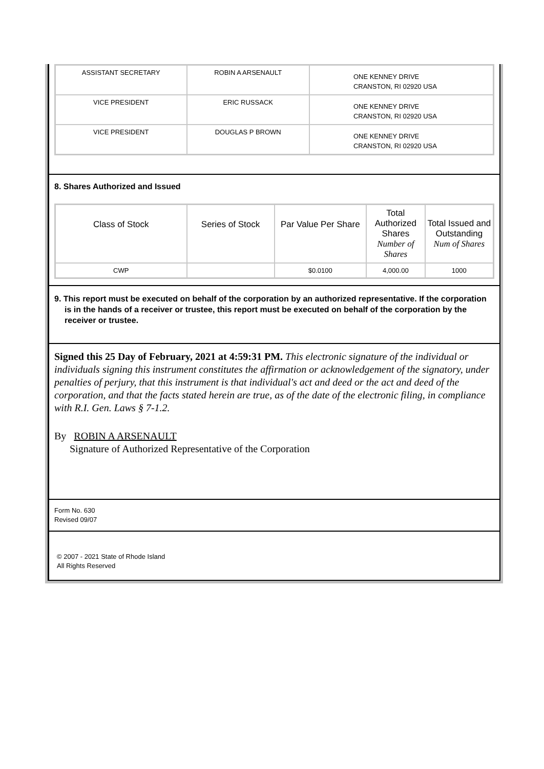| ASSISTANT SECRETARY | ROBIN A ARSENAULT | ONE KENNEY DRIVE CRANSTON, RI 02920 USA |
| VICE PRESIDENT | ERIC RUSSACK | ONE KENNEY DRIVE CRANSTON, RI 02920 USA |
| VICE PRESIDENT | DOUGLAS P BROWN | ONE KENNEY DRIVE CRANSTON, RI 02920 USA |
8. Shares Authorized and Issued
| Class of Stock | Series of Stock | Par Value Per Share | Total Authorized Shares Number of Shares | Total Issued and Outstanding Num of Shares |
| CWP | | $0.0100 | 4,000.00 | 1000 |
9. This report must be executed on behalf of the corporation by an authorized representative. If the corporation is in the hands of a receiver or trustee, this report must be executed on behalf of the corporation by the receiver or trustee.
Signed this 25 Day of February, 2021 at 4:59:31 PM. This electronic signature of the individual or individuals signing this instrument constitutes the affirmation or acknowledgement of the signatory, under penalties of perjury, that this instrument is that individual's act and deed or the act and deed of the corporation, and that the facts stated herein are true, as of the date of the electronic filing, in compliance with R.I. Gen. Laws § 7-1.2.
By ROBIN A ARSENAULT
Signature of Authorized Representative of the Corporation
Form No. 630
Revised 09/07
© 2007 - 2021 State of Rhode Island
All Rights Reserved